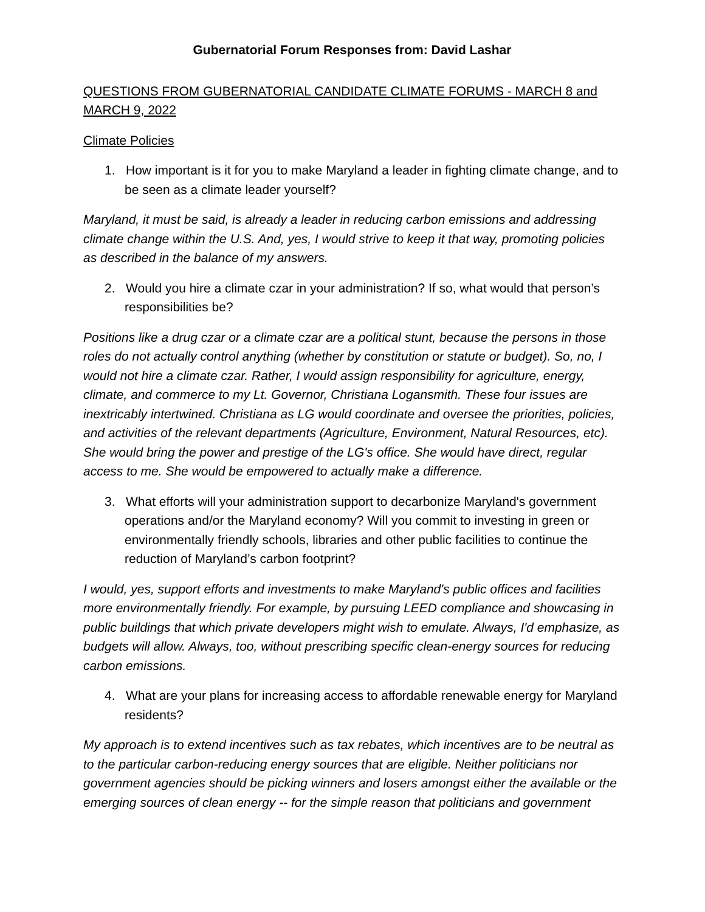Gubernatorial Forum Responses from: David Lashar
QUESTIONS FROM GUBERNATORIAL CANDIDATE CLIMATE FORUMS - MARCH 8 and MARCH 9, 2022
Climate Policies
1. How important is it for you to make Maryland a leader in fighting climate change, and to be seen as a climate leader yourself?
Maryland, it must be said, is already a leader in reducing carbon emissions and addressing climate change within the U.S. And, yes, I would strive to keep it that way, promoting policies as described in the balance of my answers.
2. Would you hire a climate czar in your administration? If so, what would that person’s responsibilities be?
Positions like a drug czar or a climate czar are a political stunt, because the persons in those roles do not actually control anything (whether by constitution or statute or budget). So, no, I would not hire a climate czar. Rather, I would assign responsibility for agriculture, energy, climate, and commerce to my Lt. Governor, Christiana Logansmith. These four issues are inextricably intertwined. Christiana as LG would coordinate and oversee the priorities, policies, and activities of the relevant departments (Agriculture, Environment, Natural Resources, etc). She would bring the power and prestige of the LG's office. She would have direct, regular access to me. She would be empowered to actually make a difference.
3. What efforts will your administration support to decarbonize Maryland's government operations and/or the Maryland economy? Will you commit to investing in green or environmentally friendly schools, libraries and other public facilities to continue the reduction of Maryland’s carbon footprint?
I would, yes, support efforts and investments to make Maryland's public offices and facilities more environmentally friendly. For example, by pursuing LEED compliance and showcasing in public buildings that which private developers might wish to emulate. Always, I'd emphasize, as budgets will allow. Always, too, without prescribing specific clean-energy sources for reducing carbon emissions.
4. What are your plans for increasing access to affordable renewable energy for Maryland residents?
My approach is to extend incentives such as tax rebates, which incentives are to be neutral as to the particular carbon-reducing energy sources that are eligible. Neither politicians nor government agencies should be picking winners and losers amongst either the available or the emerging sources of clean energy -- for the simple reason that politicians and government